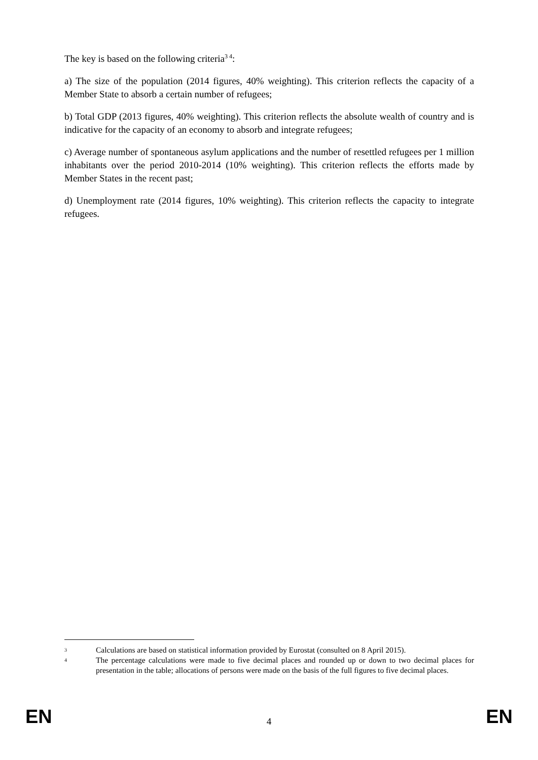The key is based on the following criteria<sup>3 4</sup>:
a) The size of the population (2014 figures, 40% weighting). This criterion reflects the capacity of a Member State to absorb a certain number of refugees;
b) Total GDP (2013 figures, 40% weighting). This criterion reflects the absolute wealth of country and is indicative for the capacity of an economy to absorb and integrate refugees;
c) Average number of spontaneous asylum applications and the number of resettled refugees per 1 million inhabitants over the period 2010-2014 (10% weighting). This criterion reflects the efforts made by Member States in the recent past;
d) Unemployment rate (2014 figures, 10% weighting). This criterion reflects the capacity to integrate refugees.
3 Calculations are based on statistical information provided by Eurostat (consulted on 8 April 2015).
4 The percentage calculations were made to five decimal places and rounded up or down to two decimal places for presentation in the table; allocations of persons were made on the basis of the full figures to five decimal places.
EN 4 EN